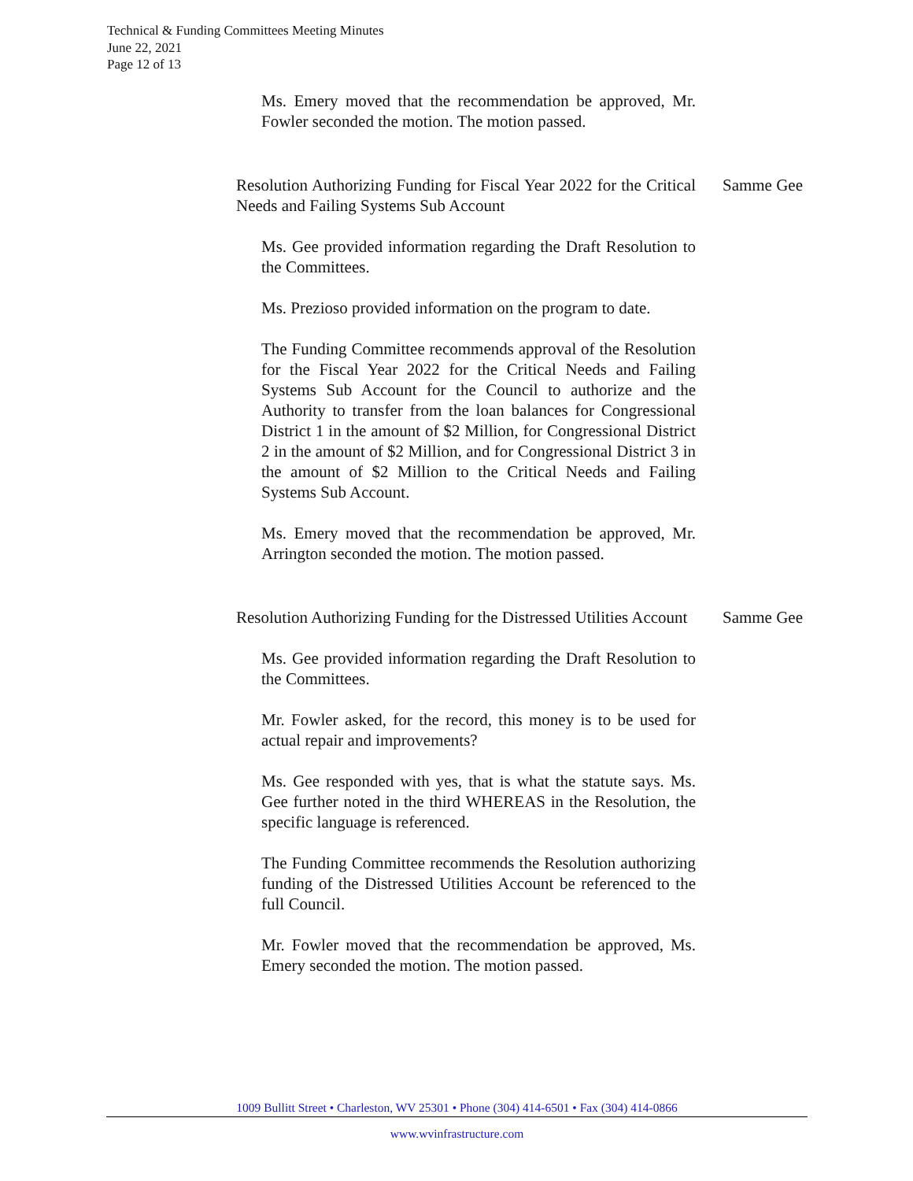Technical & Funding Committees Meeting Minutes
June 22, 2021
Page 12 of 13
Ms. Emery moved that the recommendation be approved, Mr. Fowler seconded the motion. The motion passed.
Resolution Authorizing Funding for Fiscal Year 2022 for the Critical Needs and Failing Systems Sub Account
Samme Gee
Ms. Gee provided information regarding the Draft Resolution to the Committees.
Ms. Prezioso provided information on the program to date.
The Funding Committee recommends approval of the Resolution for the Fiscal Year 2022 for the Critical Needs and Failing Systems Sub Account for the Council to authorize and the Authority to transfer from the loan balances for Congressional District 1 in the amount of $2 Million, for Congressional District 2 in the amount of $2 Million, and for Congressional District 3 in the amount of $2 Million to the Critical Needs and Failing Systems Sub Account.
Ms. Emery moved that the recommendation be approved, Mr. Arrington seconded the motion. The motion passed.
Resolution Authorizing Funding for the Distressed Utilities Account
Samme Gee
Ms. Gee provided information regarding the Draft Resolution to the Committees.
Mr. Fowler asked, for the record, this money is to be used for actual repair and improvements?
Ms. Gee responded with yes, that is what the statute says. Ms. Gee further noted in the third WHEREAS in the Resolution, the specific language is referenced.
The Funding Committee recommends the Resolution authorizing funding of the Distressed Utilities Account be referenced to the full Council.
Mr. Fowler moved that the recommendation be approved, Ms. Emery seconded the motion. The motion passed.
1009 Bullitt Street • Charleston, WV 25301 • Phone (304) 414-6501 • Fax (304) 414-0866
www.wvinfrastructure.com